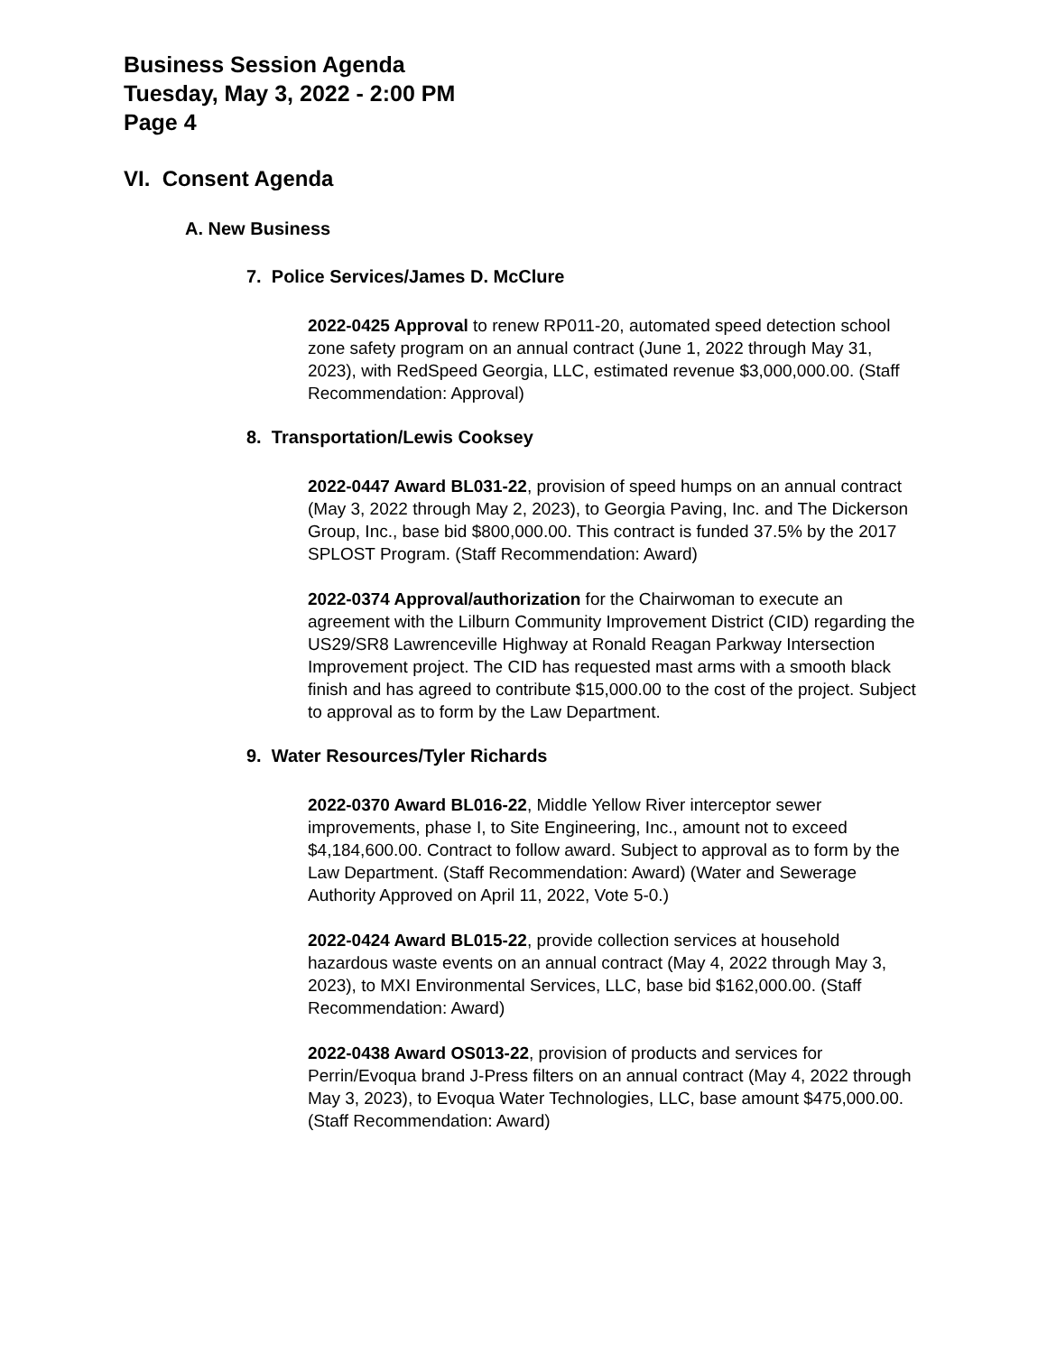Business Session Agenda
Tuesday, May 3, 2022 - 2:00 PM
Page 4
VI. Consent Agenda
A. New Business
7. Police Services/James D. McClure
2022-0425 Approval to renew RP011-20, automated speed detection school zone safety program on an annual contract (June 1, 2022 through May 31, 2023), with RedSpeed Georgia, LLC, estimated revenue $3,000,000.00. (Staff Recommendation: Approval)
8. Transportation/Lewis Cooksey
2022-0447 Award BL031-22, provision of speed humps on an annual contract (May 3, 2022 through May 2, 2023), to Georgia Paving, Inc. and The Dickerson Group, Inc., base bid $800,000.00. This contract is funded 37.5% by the 2017 SPLOST Program. (Staff Recommendation: Award)
2022-0374 Approval/authorization for the Chairwoman to execute an agreement with the Lilburn Community Improvement District (CID) regarding the US29/SR8 Lawrenceville Highway at Ronald Reagan Parkway Intersection Improvement project. The CID has requested mast arms with a smooth black finish and has agreed to contribute $15,000.00 to the cost of the project. Subject to approval as to form by the Law Department.
9. Water Resources/Tyler Richards
2022-0370 Award BL016-22, Middle Yellow River interceptor sewer improvements, phase I, to Site Engineering, Inc., amount not to exceed $4,184,600.00. Contract to follow award. Subject to approval as to form by the Law Department. (Staff Recommendation: Award) (Water and Sewerage Authority Approved on April 11, 2022, Vote 5-0.)
2022-0424 Award BL015-22, provide collection services at household hazardous waste events on an annual contract (May 4, 2022 through May 3, 2023), to MXI Environmental Services, LLC, base bid $162,000.00. (Staff Recommendation: Award)
2022-0438 Award OS013-22, provision of products and services for Perrin/Evoqua brand J-Press filters on an annual contract (May 4, 2022 through May 3, 2023), to Evoqua Water Technologies, LLC, base amount $475,000.00. (Staff Recommendation: Award)